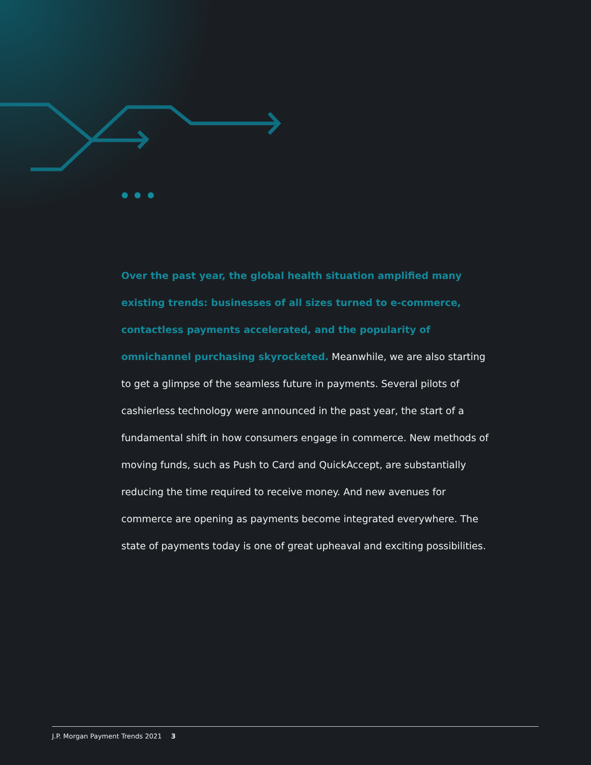Over the past year, the global health situation amplified many existing trends: businesses of all sizes turned to e-commerce, contactless payments accelerated, and the popularity of omnichannel purchasing skyrocketed. Meanwhile, we are also starting to get a glimpse of the seamless future in payments. Several pilots of cashierless technology were announced in the past year, the start of a fundamental shift in how consumers engage in commerce. New methods of moving funds, such as Push to Card and QuickAccept, are substantially reducing the time required to receive money. And new avenues for commerce are opening as payments become integrated everywhere. The state of payments today is one of great upheaval and exciting possibilities.
J.P. Morgan Payment Trends 2021 3